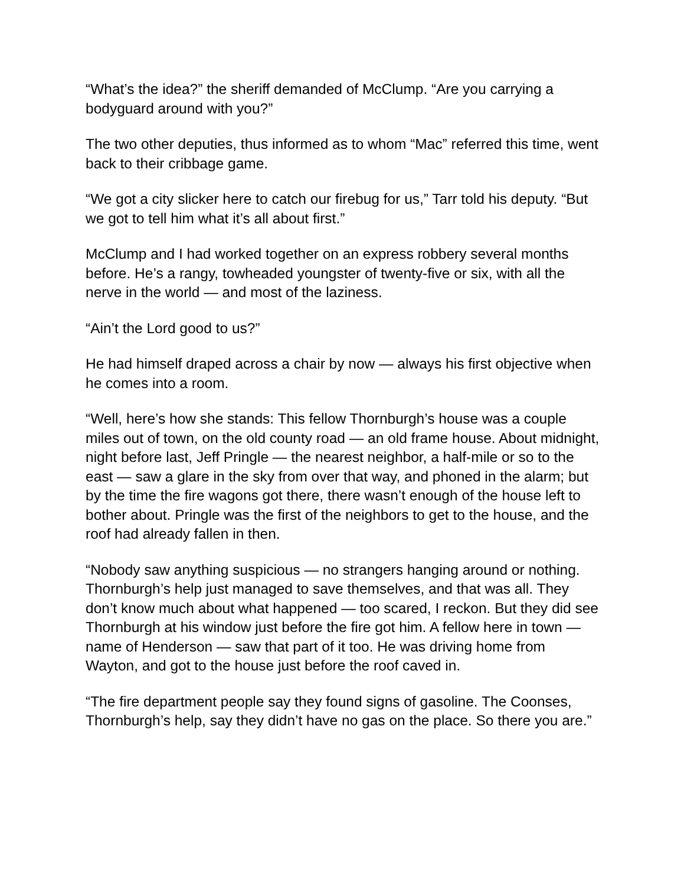“What’s the idea?” the sheriff demanded of McClump. “Are you carrying a bodyguard around with you?”
The two other deputies, thus informed as to whom “Mac” referred this time, went back to their cribbage game.
“We got a city slicker here to catch our firebug for us,” Tarr told his deputy. “But we got to tell him what it’s all about first.”
McClump and I had worked together on an express robbery several months before. He’s a rangy, towheaded youngster of twenty-five or six, with all the nerve in the world — and most of the laziness.
“Ain’t the Lord good to us?”
He had himself draped across a chair by now — always his first objective when he comes into a room.
“Well, here’s how she stands: This fellow Thornburgh’s house was a couple miles out of town, on the old county road — an old frame house. About midnight, night before last, Jeff Pringle — the nearest neighbor, a half-mile or so to the east — saw a glare in the sky from over that way, and phoned in the alarm; but by the time the fire wagons got there, there wasn’t enough of the house left to bother about. Pringle was the first of the neighbors to get to the house, and the roof had already fallen in then.
“Nobody saw anything suspicious — no strangers hanging around or nothing. Thornburgh’s help just managed to save themselves, and that was all. They don’t know much about what happened — too scared, I reckon. But they did see Thornburgh at his window just before the fire got him. A fellow here in town — name of Henderson — saw that part of it too. He was driving home from Wayton, and got to the house just before the roof caved in.
“The fire department people say they found signs of gasoline. The Coonses, Thornburgh’s help, say they didn’t have no gas on the place. So there you are.”